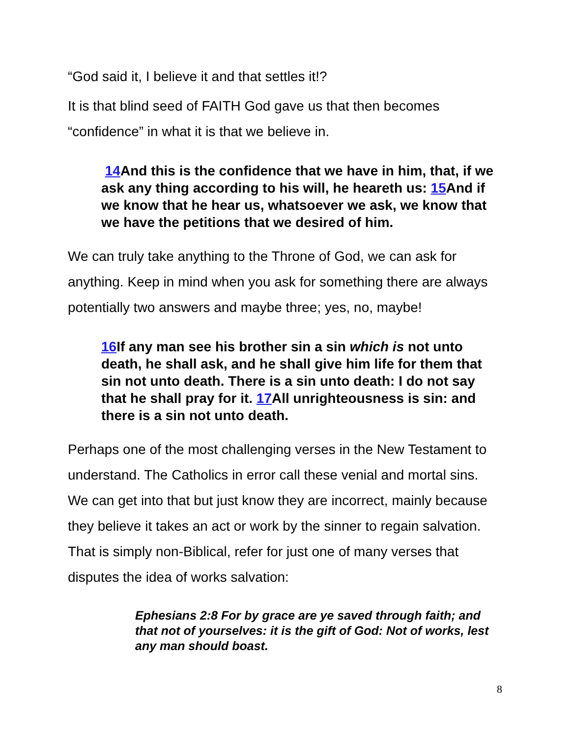“God said it, I believe it and that settles it!?
It is that blind seed of FAITH God gave us that then becomes “confidence” in what it is that we believe in.
14 And this is the confidence that we have in him, that, if we ask any thing according to his will, he heareth us: 15 And if we know that he hear us, whatsoever we ask, we know that we have the petitions that we desired of him.
We can truly take anything to the Throne of God, we can ask for anything. Keep in mind when you ask for something there are always potentially two answers and maybe three; yes, no, maybe!
16 If any man see his brother sin a sin which is not unto death, he shall ask, and he shall give him life for them that sin not unto death. There is a sin unto death: I do not say that he shall pray for it. 17 All unrighteousness is sin: and there is a sin not unto death.
Perhaps one of the most challenging verses in the New Testament to understand. The Catholics in error call these venial and mortal sins. We can get into that but just know they are incorrect, mainly because they believe it takes an act or work by the sinner to regain salvation. That is simply non-Biblical, refer for just one of many verses that disputes the idea of works salvation:
Ephesians 2:8 For by grace are ye saved through faith; and that not of yourselves: it is the gift of God: Not of works, lest any man should boast.
8